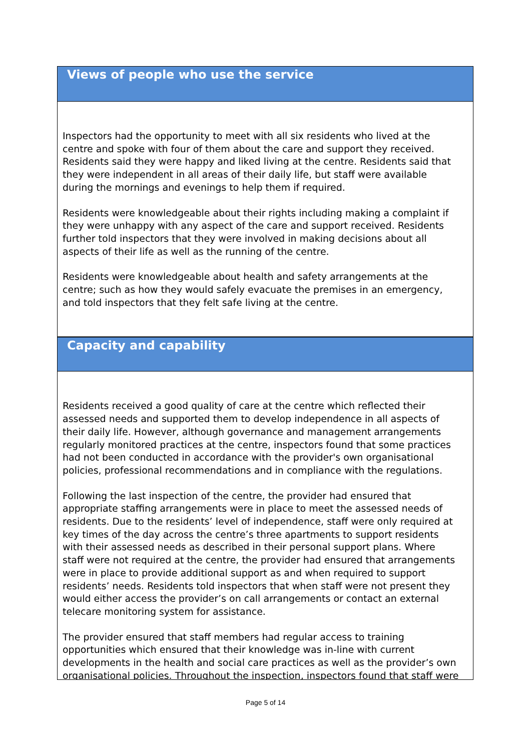Views of people who use the service
Inspectors had the opportunity to meet with all six residents who lived at the centre and spoke with four of them about the care and support they received. Residents said they were happy and liked living at the centre. Residents said that they were independent in all areas of their daily life, but staff were available during the mornings and evenings to help them if required.
Residents were knowledgeable about their rights including making a complaint if they were unhappy with any aspect of the care and support received. Residents further told inspectors that they were involved in making decisions about all aspects of their life as well as the running of the centre.
Residents were knowledgeable about health and safety arrangements at the centre; such as how they would safely evacuate the premises in an emergency, and told inspectors that they felt safe living at the centre.
Capacity and capability
Residents received a good quality of care at the centre which reflected their assessed needs and supported them to develop independence in all aspects of their daily life. However, although governance and management arrangements regularly monitored practices at the centre, inspectors found that some practices had not been conducted in accordance with the provider's own organisational policies, professional recommendations and in compliance with the regulations.
Following the last inspection of the centre, the provider had ensured that appropriate staffing arrangements were in place to meet the assessed needs of residents. Due to the residents’ level of independence, staff were only required at key times of the day across the centre’s three apartments to support residents with their assessed needs as described in their personal support plans. Where staff were not required at the centre, the provider had ensured that arrangements were in place to provide additional support as and when required to support residents’ needs. Residents told inspectors that when staff were not present they would either access the provider’s on call arrangements or contact an external telecare monitoring system for assistance.
The provider ensured that staff members had regular access to training opportunities which ensured that their knowledge was in-line with current developments in the health and social care practices as well as the provider’s own organisational policies. Throughout the inspection, inspectors found that staff were
Page 5 of 14